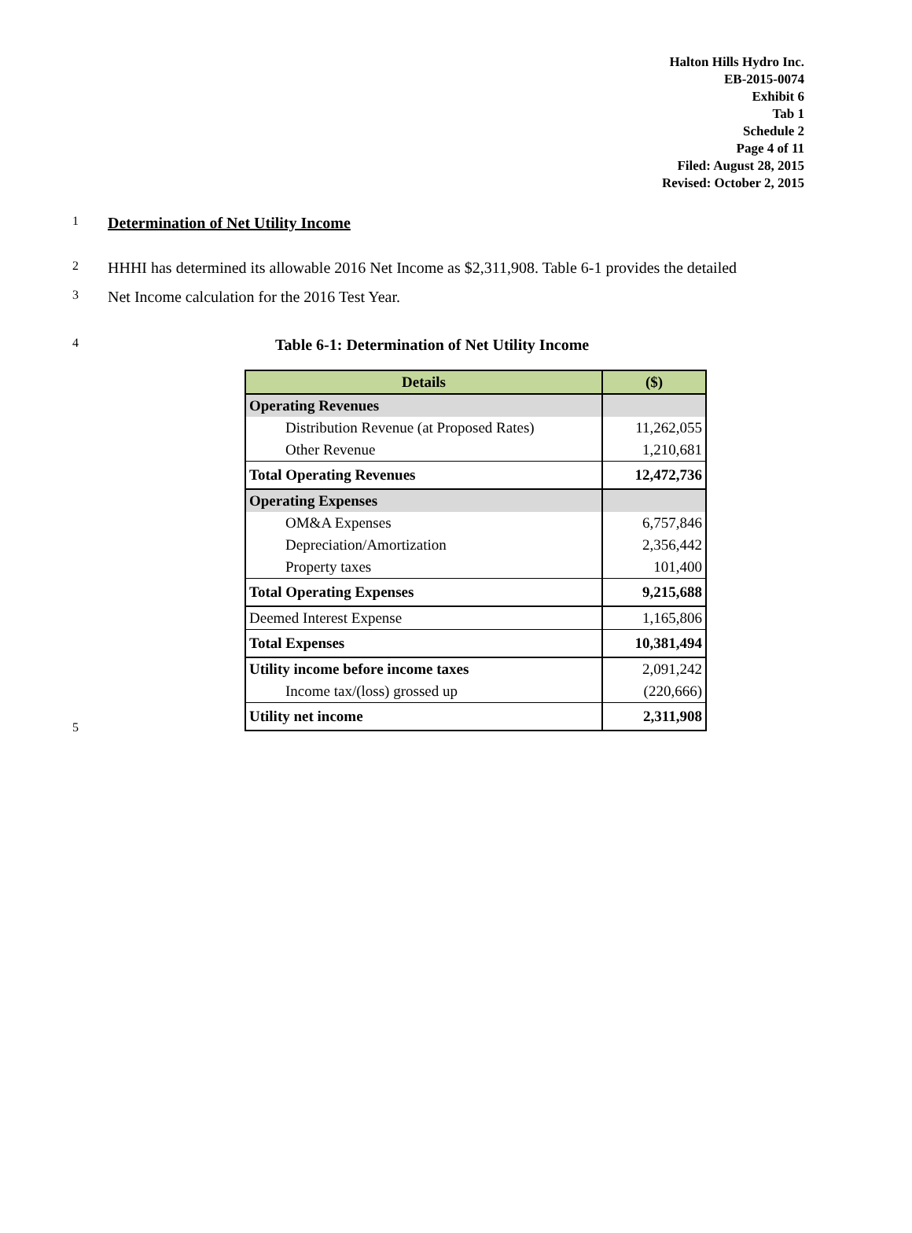Halton Hills Hydro Inc.
EB-2015-0074
Exhibit 6
Tab 1
Schedule 2
Page 4 of 11
Filed: August 28, 2015
Revised: October 2, 2015
1 Determination of Net Utility Income
2 HHHI has determined its allowable 2016 Net Income as $2,311,908. Table 6-1 provides the detailed
3 Net Income calculation for the 2016 Test Year.
4 Table 6-1: Determination of Net Utility Income
| Details | ($) |
| --- | --- |
| Operating Revenues | |
| Distribution Revenue (at Proposed Rates) | 11,262,055 |
| Other Revenue | 1,210,681 |
| Total Operating Revenues | 12,472,736 |
| Operating Expenses | |
| OM&A Expenses | 6,757,846 |
| Depreciation/Amortization | 2,356,442 |
| Property taxes | 101,400 |
| Total Operating Expenses | 9,215,688 |
| Deemed Interest Expense | 1,165,806 |
| Total Expenses | 10,381,494 |
| Utility income before income taxes | 2,091,242 |
| Income tax/(loss) grossed up | (220,666) |
| Utility net income | 2,311,908 |
5